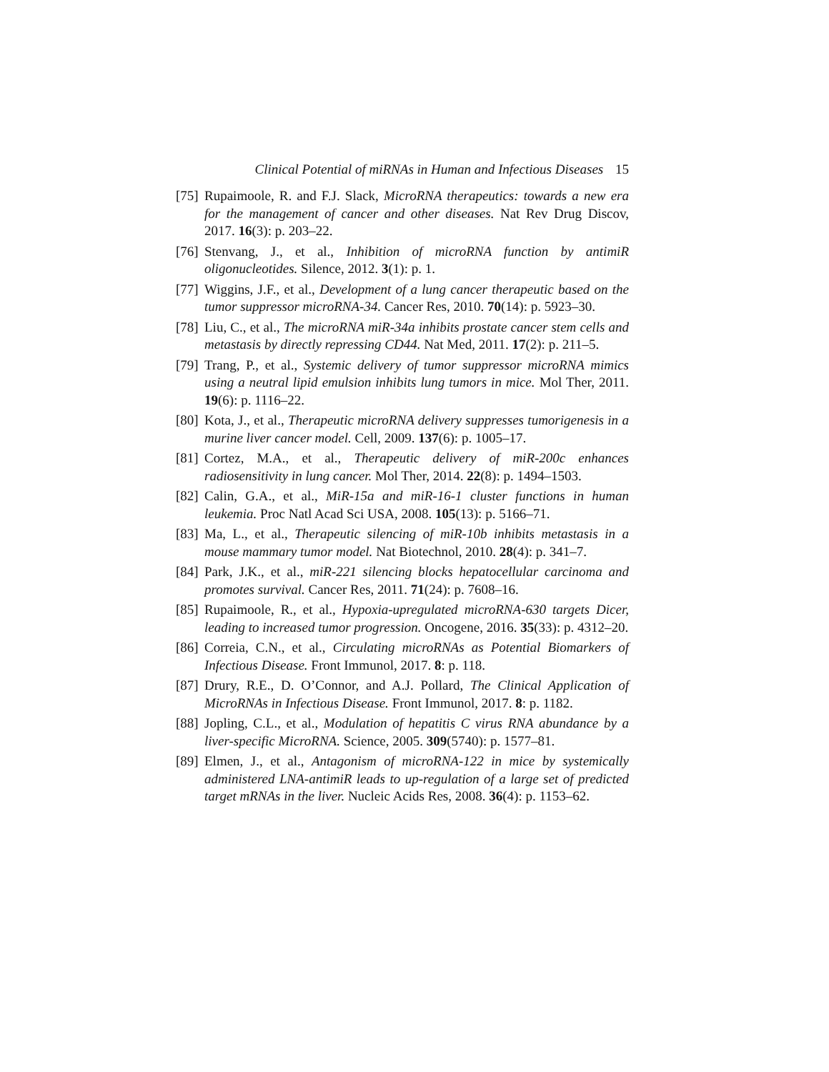Clinical Potential of miRNAs in Human and Infectious Diseases 15
[75]
Rupaimoole, R. and F.J. Slack, MicroRNA therapeutics: towards a new era for the management of cancer and other diseases. Nat Rev Drug Discov, 2017. 16(3): p. 203–22.
[76]
Stenvang, J., et al., Inhibition of microRNA function by antimiR oligonucleotides. Silence, 2012. 3(1): p. 1.
[77]
Wiggins, J.F., et al., Development of a lung cancer therapeutic based on the tumor suppressor microRNA-34. Cancer Res, 2010. 70(14): p. 5923–30.
[78]
Liu, C., et al., The microRNA miR-34a inhibits prostate cancer stem cells and metastasis by directly repressing CD44. Nat Med, 2011. 17(2): p. 211–5.
[79]
Trang, P., et al., Systemic delivery of tumor suppressor microRNA mimics using a neutral lipid emulsion inhibits lung tumors in mice. Mol Ther, 2011. 19(6): p. 1116–22.
[80]
Kota, J., et al., Therapeutic microRNA delivery suppresses tumorigenesis in a murine liver cancer model. Cell, 2009. 137(6): p. 1005–17.
[81]
Cortez, M.A., et al., Therapeutic delivery of miR-200c enhances radiosensitivity in lung cancer. Mol Ther, 2014. 22(8): p. 1494–1503.
[82]
Calin, G.A., et al., MiR-15a and miR-16-1 cluster functions in human leukemia. Proc Natl Acad Sci USA, 2008. 105(13): p. 5166–71.
[83]
Ma, L., et al., Therapeutic silencing of miR-10b inhibits metastasis in a mouse mammary tumor model. Nat Biotechnol, 2010. 28(4): p. 341–7.
[84]
Park, J.K., et al., miR-221 silencing blocks hepatocellular carcinoma and promotes survival. Cancer Res, 2011. 71(24): p. 7608–16.
[85]
Rupaimoole, R., et al., Hypoxia-upregulated microRNA-630 targets Dicer, leading to increased tumor progression. Oncogene, 2016. 35(33): p. 4312–20.
[86]
Correia, C.N., et al., Circulating microRNAs as Potential Biomarkers of Infectious Disease. Front Immunol, 2017. 8: p. 118.
[87]
Drury, R.E., D. O’Connor, and A.J. Pollard, The Clinical Application of MicroRNAs in Infectious Disease. Front Immunol, 2017. 8: p. 1182.
[88]
Jopling, C.L., et al., Modulation of hepatitis C virus RNA abundance by a liver-specific MicroRNA. Science, 2005. 309(5740): p. 1577–81.
[89]
Elmen, J., et al., Antagonism of microRNA-122 in mice by systemically administered LNA-antimiR leads to up-regulation of a large set of predicted target mRNAs in the liver. Nucleic Acids Res, 2008. 36(4): p. 1153–62.